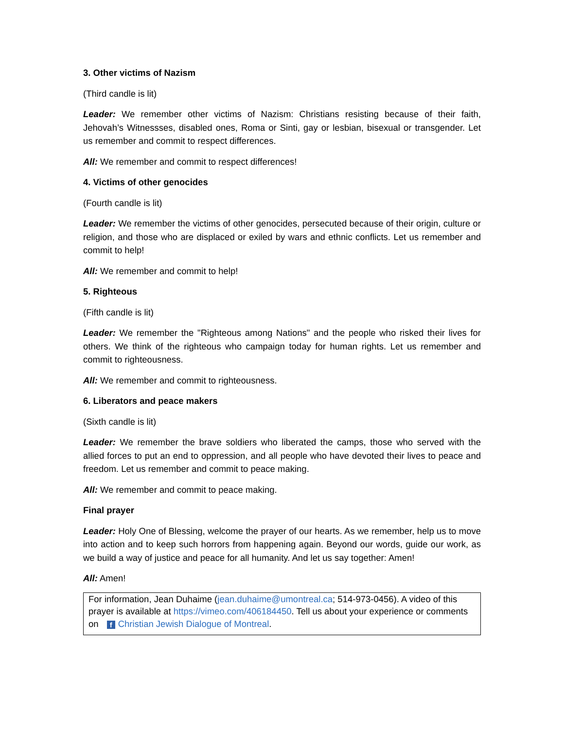3. Other victims of Nazism
(Third candle is lit)
Leader: We remember other victims of Nazism: Christians resisting because of their faith, Jehovah’s Witnessses, disabled ones, Roma or Sinti, gay or lesbian, bisexual or transgender. Let us remember and commit to respect differences.
All: We remember and commit to respect differences!
4. Victims of other genocides
(Fourth candle is lit)
Leader: We remember the victims of other genocides, persecuted because of their origin, culture or religion, and those who are displaced or exiled by wars and ethnic conflicts. Let us remember and commit to help!
All: We remember and commit to help!
5. Righteous
(Fifth candle is lit)
Leader: We remember the "Righteous among Nations" and the people who risked their lives for others. We think of the righteous who campaign today for human rights. Let us remember and commit to righteousness.
All: We remember and commit to righteousness.
6. Liberators and peace makers
(Sixth candle is lit)
Leader: We remember the brave soldiers who liberated the camps, those who served with the allied forces to put an end to oppression, and all people who have devoted their lives to peace and freedom. Let us remember and commit to peace making.
All: We remember and commit to peace making.
Final prayer
Leader: Holy One of Blessing, welcome the prayer of our hearts. As we remember, help us to move into action and to keep such horrors from happening again. Beyond our words, guide our work, as we build a way of justice and peace for all humanity. And let us say together: Amen!
All: Amen!
For information, Jean Duhaime (jean.duhaime@umontreal.ca; 514-973-0456). A video of this prayer is available at https://vimeo.com/406184450. Tell us about your experience or comments on f Christian Jewish Dialogue of Montreal.